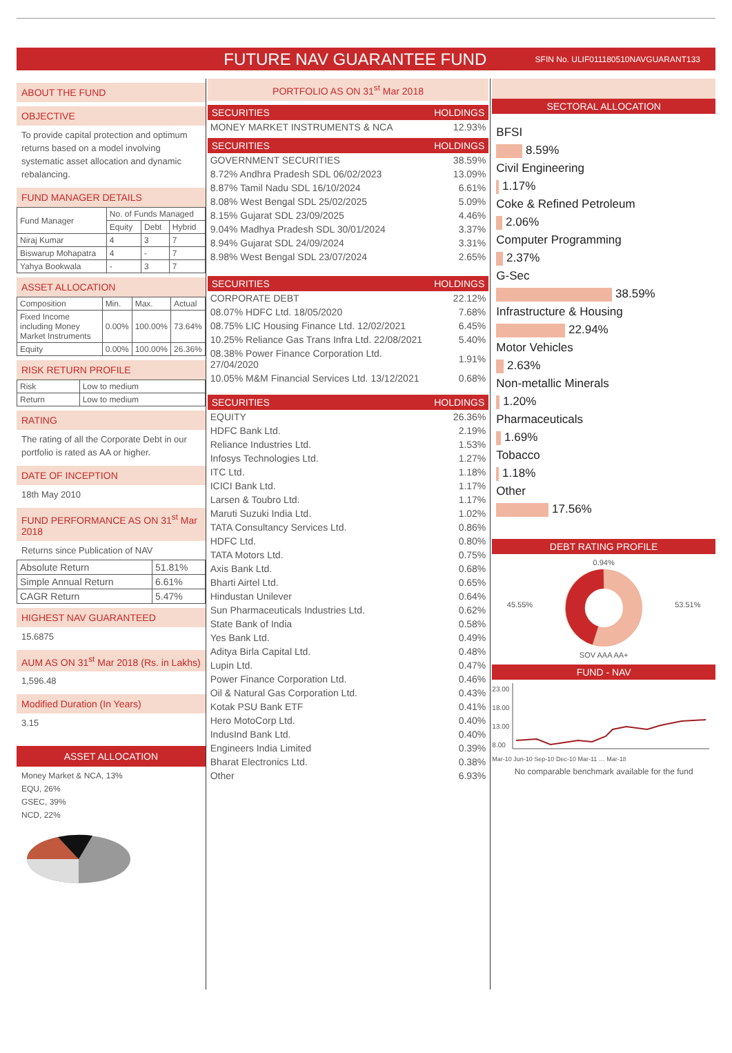FUTURE NAV GUARANTEE FUND
SFIN No. ULIF011180510NAVGUARANT133
ABOUT THE FUND
OBJECTIVE
To provide capital protection and optimum returns based on a model involving systematic asset allocation and dynamic rebalancing.
FUND MANAGER DETAILS
| Fund Manager | No. of Funds Managed | | |
| | Equity | Debt | Hybrid |
| Niraj Kumar | 4 | 3 | 7 |
| Biswarup Mohapatra | 4 | - | 7 |
| Yahya Bookwala | - | 3 | 7 |
ASSET ALLOCATION
| Composition | Min. | Max. | Actual |
| Fixed Income including Money Market Instruments | 0.00% | 100.00% | 73.64% |
| Equity | 0.00% | 100.00% | 26.36% |
RISK RETURN PROFILE
| Risk | Low to medium |
| Return | Low to medium |
RATING
The rating of all the Corporate Debt in our portfolio is rated as AA or higher.
DATE OF INCEPTION
18th May 2010
FUND PERFORMANCE AS ON 31<sup>st</sup> Mar 2018
Returns since Publication of NAV
| Absolute Return | 51.81% |
| Simple Annual Return | 6.61% |
| CAGR Return | 5.47% |
HIGHEST NAV GUARANTEED
15.6875
AUM AS ON 31<sup>st</sup> Mar 2018 (Rs. in Lakhs)
1,596.48
Modified Duration (In Years)
3.15
ASSET ALLOCATION
Money Market & NCA, 13%
EQU, 26%
GSEC, 39%
NCD, 22%
PORTFOLIO AS ON 31<sup>st</sup> Mar 2018
SECURITIES HOLDINGS
| MONEY MARKET INSTRUMENTS & NCA | 12.93% |
SECURITIES HOLDINGS
| GOVERNMENT SECURITIES | 38.59% |
| 8.72% Andhra Pradesh SDL 06/02/2023 | 13.09% |
| 8.87% Tamil Nadu SDL 16/10/2024 | 6.61% |
| 8.08% West Bengal SDL 25/02/2025 | 5.09% |
| 8.15% Gujarat SDL 23/09/2025 | 4.46% |
| 9.04% Madhya Pradesh SDL 30/01/2024 | 3.37% |
| 8.94% Gujarat SDL 24/09/2024 | 3.31% |
| 8.98% West Bengal SDL 23/07/2024 | 2.65% |
SECURITIES HOLDINGS
| CORPORATE DEBT | 22.12% |
| 08.07% HDFC Ltd. 18/05/2020 | 7.68% |
| 08.75% LIC Housing Finance Ltd. 12/02/2021 | 6.45% |
| 10.25% Reliance Gas Trans Infra Ltd. 22/08/2021 | 5.40% |
| 08.38% Power Finance Corporation Ltd. 27/04/2020 | 1.91% |
| 10.05% M&M Financial Services Ltd. 13/12/2021 | 0.68% |
SECURITIES HOLDINGS
| EQUITY | 26.36% |
| HDFC Bank Ltd. | 2.19% |
| Reliance Industries Ltd. | 1.53% |
| Infosys Technologies Ltd. | 1.27% |
| ITC Ltd. | 1.18% |
| ICICI Bank Ltd. | 1.17% |
| Larsen & Toubro Ltd. | 1.17% |
| Maruti Suzuki India Ltd. | 1.02% |
| TATA Consultancy Services Ltd. | 0.86% |
| HDFC Ltd. | 0.80% |
| TATA Motors Ltd. | 0.75% |
| Axis Bank Ltd. | 0.68% |
| Bharti Airtel Ltd. | 0.65% |
| Hindustan Unilever | 0.64% |
| Sun Pharmaceuticals Industries Ltd. | 0.62% |
| State Bank of India | 0.58% |
| Yes Bank Ltd. | 0.49% |
| Aditya Birla Capital Ltd. | 0.48% |
| Lupin Ltd. | 0.47% |
| Power Finance Corporation Ltd. | 0.46% |
| Oil & Natural Gas Corporation Ltd. | 0.43% |
| Kotak PSU Bank ETF | 0.41% |
| Hero MotoCorp Ltd. | 0.40% |
| IndusInd Bank Ltd. | 0.40% |
| Engineers India Limited | 0.39% |
| Bharat Electronics Ltd. | 0.38% |
| Other | 6.93% |
SECTORAL ALLOCATION
BFSI
8.59%
Civil Engineering
1.17%
Coke & Refined Petroleum
2.06%
Computer Programming
2.37%
G-Sec
38.59%
Infrastructure & Housing
22.94%
Motor Vehicles
2.63%
Non-metallic Minerals
1.20%
Pharmaceuticals
1.69%
Tobacco
1.18%
Other
17.56%
DEBT RATING PROFILE
45.55% 0.94%
53.51%
SOV AAA AA+
FUND - NAV
23.00
18.00
13.00
8.00
Mar-10 Jun-10 Sep-10 Dec-10 Mar-11 … Mar-18
No comparable benchmark available for the fund